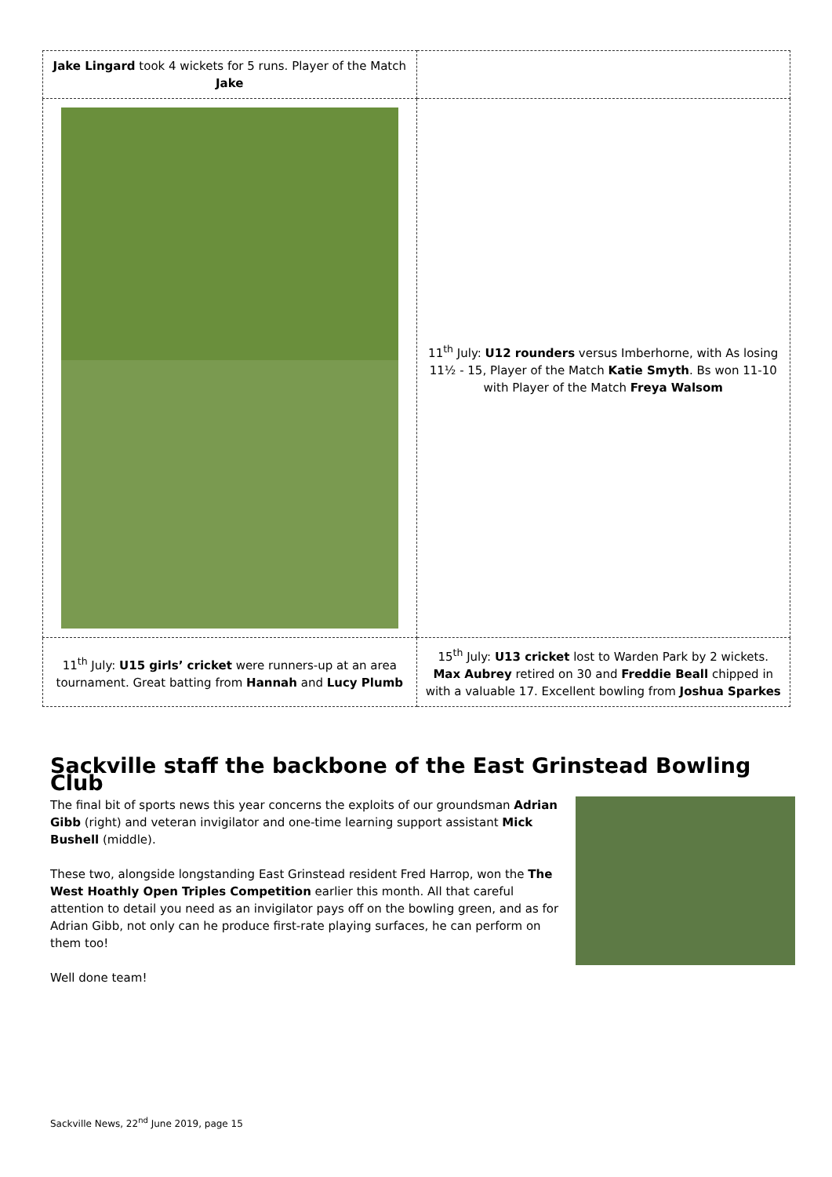| Jake Lingard took 4 wickets for 5 runs. Player of the Match Jake | |
| | 11<sup>th</sup> July: U12 rounders versus Imberhorne, with As losing 11½ - 15, Player of the Match Katie Smyth . Bs won 11-10 with Player of the Match Freya Walsom |
| 11<sup>th</sup> July: U15 girls’ cricket were runners-up at an area tournament. Great batting from Hannah and Lucy Plumb | 15<sup>th</sup> July: U13 cricket lost to Warden Park by 2 wickets. Max Aubrey retired on 30 and Freddie Beall chipped in with a valuable 17. Excellent bowling from Joshua Sparkes |
Sackville staff the backbone of the East Grinstead Bowling Club
The final bit of sports news this year concerns the exploits of our groundsman Adrian Gibb (right) and veteran invigilator and one-time learning support assistant Mick Bushell (middle).
These two, alongside longstanding East Grinstead resident Fred Harrop, won the The West Hoathly Open Triples Competition earlier this month. All that careful attention to detail you need as an invigilator pays off on the bowling green, and as for Adrian Gibb, not only can he produce first-rate playing surfaces, he can perform on them too!
Well done team!
Sackville News, 22<sup>nd</sup> June 2019, page 15